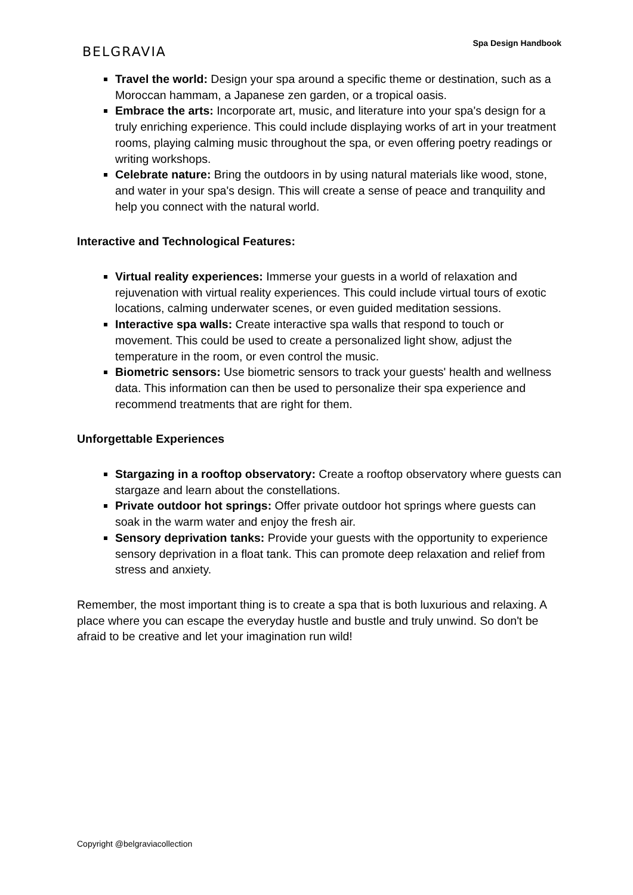BELGRAVIA
Spa Design Handbook
Travel the world: Design your spa around a specific theme or destination, such as a Moroccan hammam, a Japanese zen garden, or a tropical oasis.
Embrace the arts: Incorporate art, music, and literature into your spa's design for a truly enriching experience. This could include displaying works of art in your treatment rooms, playing calming music throughout the spa, or even offering poetry readings or writing workshops.
Celebrate nature: Bring the outdoors in by using natural materials like wood, stone, and water in your spa's design. This will create a sense of peace and tranquility and help you connect with the natural world.
Interactive and Technological Features:
Virtual reality experiences: Immerse your guests in a world of relaxation and rejuvenation with virtual reality experiences. This could include virtual tours of exotic locations, calming underwater scenes, or even guided meditation sessions.
Interactive spa walls: Create interactive spa walls that respond to touch or movement. This could be used to create a personalized light show, adjust the temperature in the room, or even control the music.
Biometric sensors: Use biometric sensors to track your guests' health and wellness data. This information can then be used to personalize their spa experience and recommend treatments that are right for them.
Unforgettable Experiences
Stargazing in a rooftop observatory: Create a rooftop observatory where guests can stargaze and learn about the constellations.
Private outdoor hot springs: Offer private outdoor hot springs where guests can soak in the warm water and enjoy the fresh air.
Sensory deprivation tanks: Provide your guests with the opportunity to experience sensory deprivation in a float tank. This can promote deep relaxation and relief from stress and anxiety.
Remember, the most important thing is to create a spa that is both luxurious and relaxing. A place where you can escape the everyday hustle and bustle and truly unwind. So don't be afraid to be creative and let your imagination run wild!
Copyright @belgraviacollection